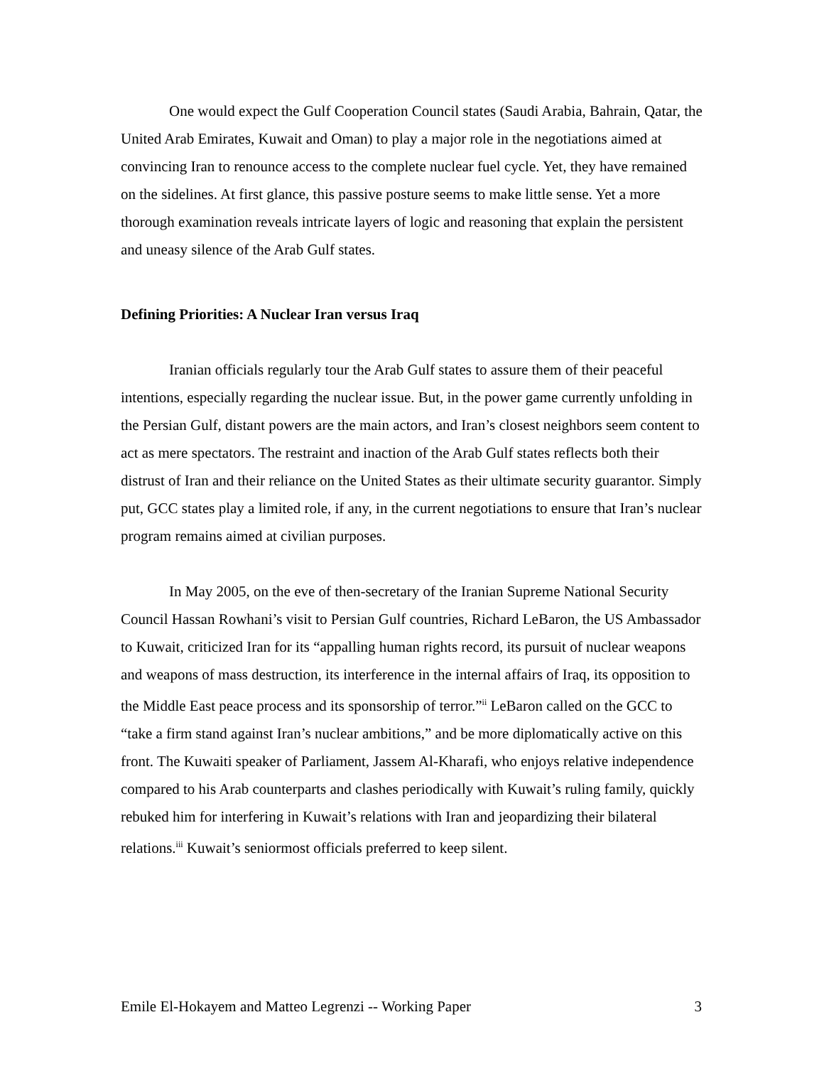One would expect the Gulf Cooperation Council states (Saudi Arabia, Bahrain, Qatar, the United Arab Emirates, Kuwait and Oman) to play a major role in the negotiations aimed at convincing Iran to renounce access to the complete nuclear fuel cycle. Yet, they have remained on the sidelines. At first glance, this passive posture seems to make little sense. Yet a more thorough examination reveals intricate layers of logic and reasoning that explain the persistent and uneasy silence of the Arab Gulf states.
Defining Priorities: A Nuclear Iran versus Iraq
Iranian officials regularly tour the Arab Gulf states to assure them of their peaceful intentions, especially regarding the nuclear issue. But, in the power game currently unfolding in the Persian Gulf, distant powers are the main actors, and Iran’s closest neighbors seem content to act as mere spectators. The restraint and inaction of the Arab Gulf states reflects both their distrust of Iran and their reliance on the United States as their ultimate security guarantor. Simply put, GCC states play a limited role, if any, in the current negotiations to ensure that Iran’s nuclear program remains aimed at civilian purposes.
In May 2005, on the eve of then-secretary of the Iranian Supreme National Security Council Hassan Rowhani’s visit to Persian Gulf countries, Richard LeBaron, the US Ambassador to Kuwait, criticized Iran for its “appalling human rights record, its pursuit of nuclear weapons and weapons of mass destruction, its interference in the internal affairs of Iraq, its opposition to the Middle East peace process and its sponsorship of terror.”<sup>ii</sup> LeBaron called on the GCC to “take a firm stand against Iran’s nuclear ambitions,” and be more diplomatically active on this front. The Kuwaiti speaker of Parliament, Jassem Al-Kharafi, who enjoys relative independence compared to his Arab counterparts and clashes periodically with Kuwait’s ruling family, quickly rebuked him for interfering in Kuwait’s relations with Iran and jeopardizing their bilateral relations.<sup>iii</sup> Kuwait’s seniormost officials preferred to keep silent.
Emile El-Hokayem and Matteo Legrenzi -- Working Paper 3